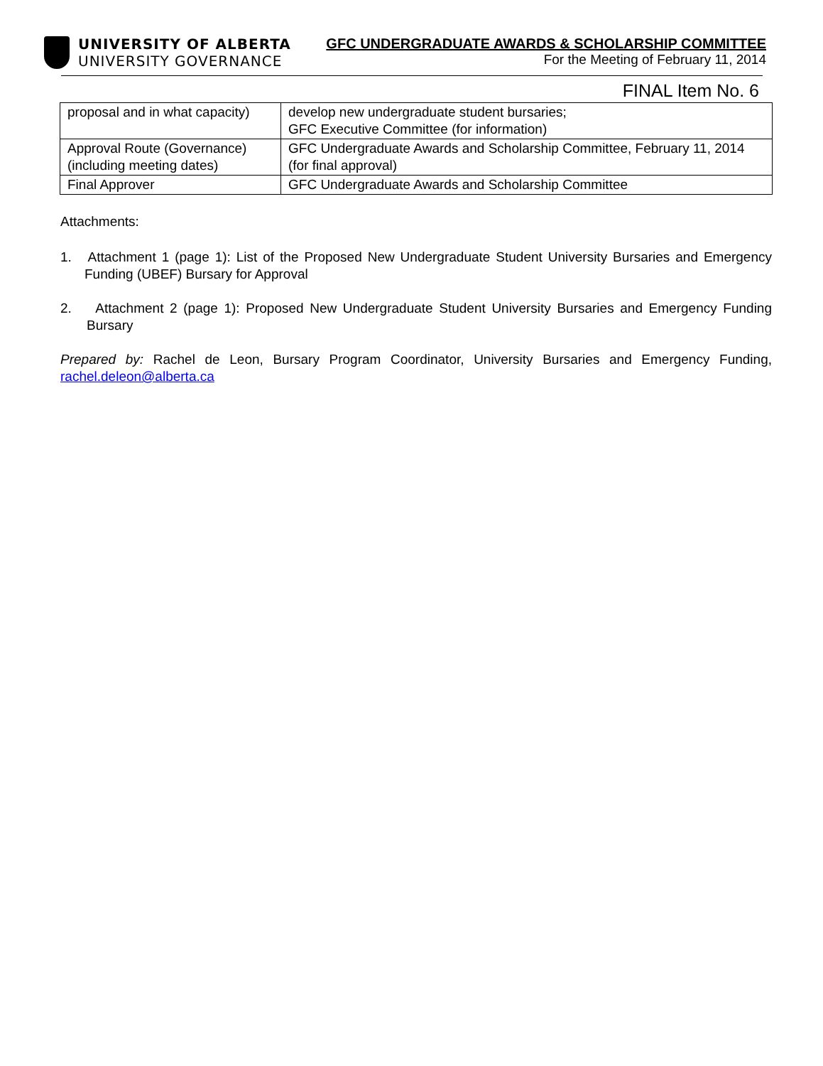UNIVERSITY OF ALBERTA
UNIVERSITY GOVERNANCE
GFC UNDERGRADUATE AWARDS & SCHOLARSHIP COMMITTEE
For the Meeting of February 11, 2014
FINAL Item No. 6
| proposal and in what capacity) | develop new undergraduate student bursaries; GFC Executive Committee (for information) |
| Approval Route (Governance) (including meeting dates) | GFC Undergraduate Awards and Scholarship Committee, February 11, 2014 (for final approval) |
| Final Approver | GFC Undergraduate Awards and Scholarship Committee |
Attachments:
1. Attachment 1 (page 1): List of the Proposed New Undergraduate Student University Bursaries and Emergency Funding (UBEF) Bursary for Approval
2. Attachment 2 (page 1): Proposed New Undergraduate Student University Bursaries and Emergency Funding Bursary
Prepared by: Rachel de Leon, Bursary Program Coordinator, University Bursaries and Emergency Funding, rachel.deleon@alberta.ca